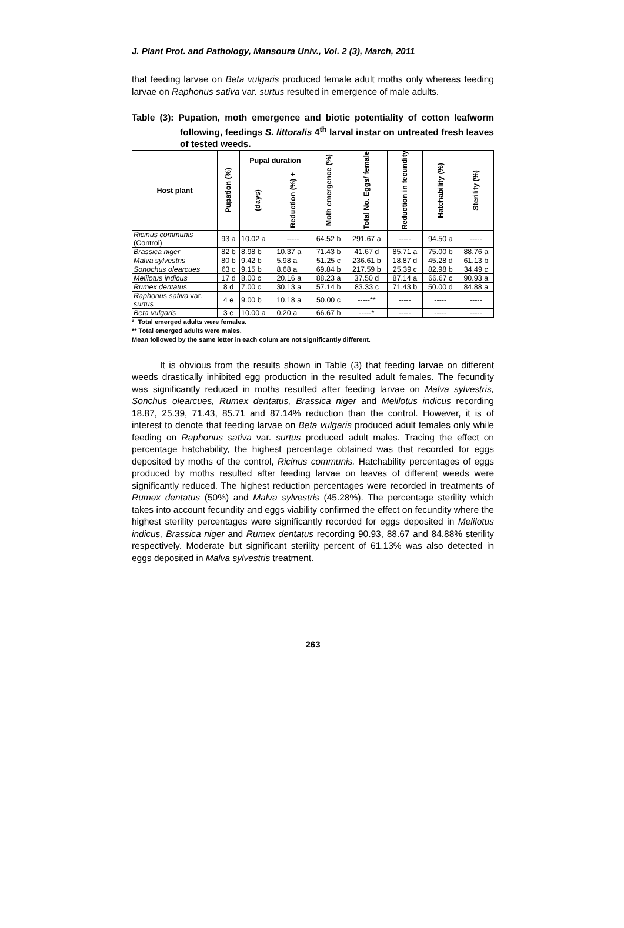J. Plant Prot. and Pathology, Mansoura Univ., Vol. 2 (3), March, 2011
that feeding larvae on Beta vulgaris produced female adult moths only whereas feeding larvae on Raphonus sativa var. surtus resulted in emergence of male adults.
Table (3): Pupation, moth emergence and biotic potentiality of cotton leafworm following, feedings S. littoralis 4<sup>th</sup> larval instar on untreated fresh leaves of tested weeds.
| Host plant | Pupation (%) | Pupal duration | | Moth emergence (%) | Total No. Eggs/ female | Reduction in fecundity | Hatchability (%) | Sterility (%) |
| --- | --- | --- | --- | --- | --- | --- | --- | --- |
| | | (days) | Reduction (%) + | | | | | |
| Ricinus communis (Control) | 93 a | 10.02 a | ----- | 64.52 b | 291.67 a | ----- | 94.50 a | ----- |
| Brassica niger | 82 b | 8.98 b | 10.37 a | 71.43 b | 41.67 d | 85.71 a | 75.00 b | 88.76 a |
| Malva sylvestris | 80 b | 9.42 b | 5.98 a | 51.25 c | 236.61 b | 18.87 d | 45.28 d | 61.13 b |
| Sonochus olearcues | 63 c | 9.15 b | 8.68 a | 69.84 b | 217.59 b | 25.39 c | 82.98 b | 34.49 c |
| Melilotus indicus | 17 d | 8.00 c | 20.16 a | 88.23 a | 37.50 d | 87.14 a | 66.67 c | 90.93 a |
| Rumex dentatus | 8 d | 7.00 c | 30.13 a | 57.14 b | 83.33 c | 71.43 b | 50.00 d | 84.88 a |
| Raphonus sativa var. surtus | 4 e | 9.00 b | 10.18 a | 50.00 c | -----** | ----- | ----- | ----- |
| Beta vulgaris | 3 e | 10.00 a | 0.20 a | 66.67 b | -----* | ----- | ----- | ----- |
* Total emerged adults were females.
** Total emerged adults were males.
Mean followed by the same letter in each colum are not significantly different.
It is obvious from the results shown in Table (3) that feeding larvae on different weeds drastically inhibited egg production in the resulted adult females. The fecundity was significantly reduced in moths resulted after feeding larvae on Malva sylvestris, Sonchus olearcues, Rumex dentatus, Brassica niger and Melilotus indicus recording 18.87, 25.39, 71.43, 85.71 and 87.14% reduction than the control. However, it is of interest to denote that feeding larvae on Beta vulgaris produced adult females only while feeding on Raphonus sativa var. surtus produced adult males. Tracing the effect on percentage hatchability, the highest percentage obtained was that recorded for eggs deposited by moths of the control, Ricinus communis. Hatchability percentages of eggs produced by moths resulted after feeding larvae on leaves of different weeds were significantly reduced. The highest reduction percentages were recorded in treatments of Rumex dentatus (50%) and Malva sylvestris (45.28%). The percentage sterility which takes into account fecundity and eggs viability confirmed the effect on fecundity where the highest sterility percentages were significantly recorded for eggs deposited in Melilotus indicus, Brassica niger and Rumex dentatus recording 90.93, 88.67 and 84.88% sterility respectively. Moderate but significant sterility percent of 61.13% was also detected in eggs deposited in Malva sylvestris treatment.
263